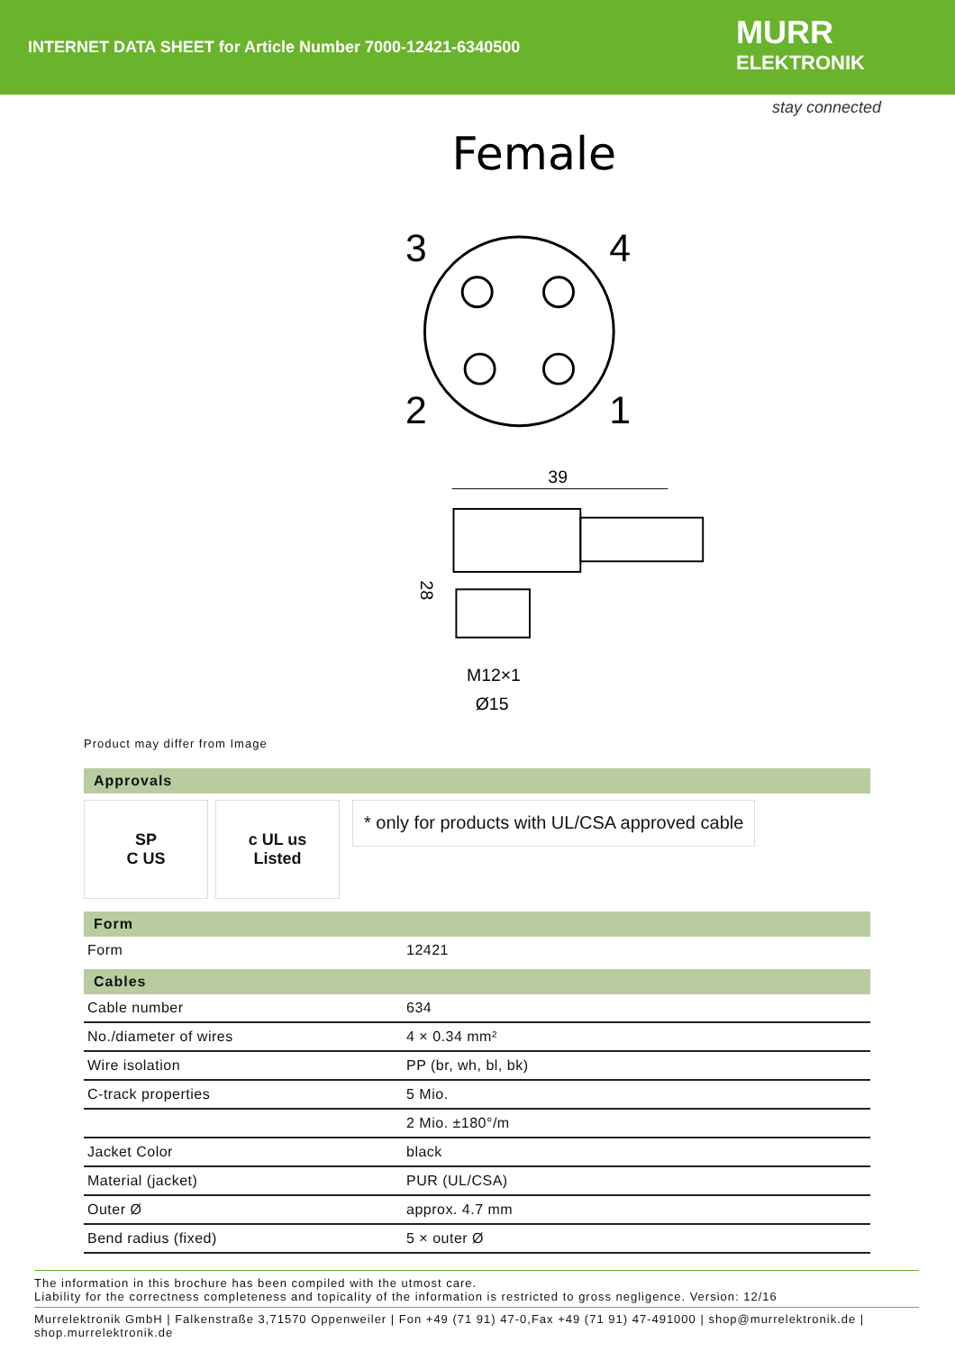INTERNET DATA SHEET for Article Number 7000-12421-6340500
MURR
ELEKTRONIK
stay connected
Female
3
4
2
1
39
M12×1
Ø15
28
Product may differ from Image
Approvals
SP
C US
c UL us
Listed
* only for products with UL/CSA approved cable
Form
| Form | 12421 |
Cables
| Cable number | 634 |
| No./diameter of wires | 4 × 0.34 mm² |
| Wire isolation | PP (br, wh, bl, bk) |
| C-track properties | 5 Mio. |
| | 2 Mio. ±180°/m |
| Jacket Color | black |
| Material (jacket) | PUR (UL/CSA) |
| Outer Ø | approx. 4.7 mm |
| Bend radius (fixed) | 5 × outer Ø |
The information in this brochure has been compiled with the utmost care.
Liability for the correctness completeness and topicality of the information is restricted to gross negligence. Version: 12/16
Murrelektronik GmbH | Falkenstraße 3,71570 Oppenweiler | Fon +49 (71 91) 47-0,Fax +49 (71 91) 47-491000 | shop@murrelektronik.de |
shop.murrelektronik.de